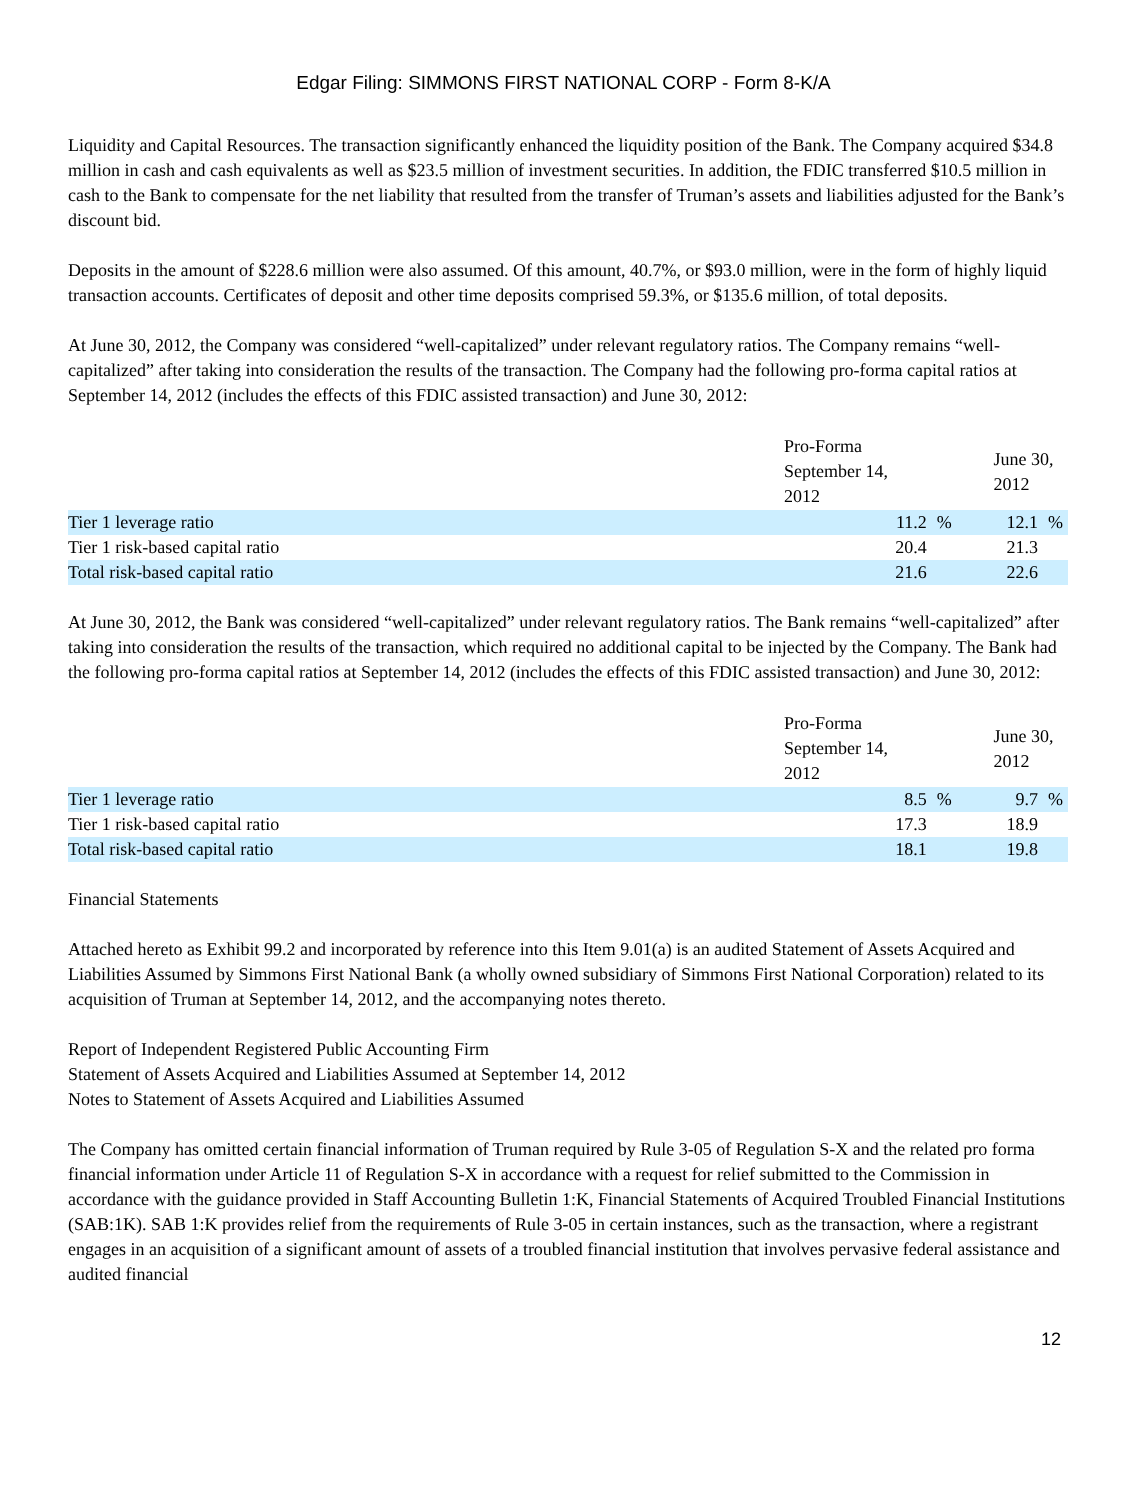Edgar Filing: SIMMONS FIRST NATIONAL CORP - Form 8-K/A
Liquidity and Capital Resources. The transaction significantly enhanced the liquidity position of the Bank. The Company acquired $34.8 million in cash and cash equivalents as well as $23.5 million of investment securities. In addition, the FDIC transferred $10.5 million in cash to the Bank to compensate for the net liability that resulted from the transfer of Truman’s assets and liabilities adjusted for the Bank’s discount bid.
Deposits in the amount of $228.6 million were also assumed. Of this amount, 40.7%, or $93.0 million, were in the form of highly liquid transaction accounts. Certificates of deposit and other time deposits comprised 59.3%, or $135.6 million, of total deposits.
At June 30, 2012, the Company was considered “well-capitalized” under relevant regulatory ratios. The Company remains “well-capitalized” after taking into consideration the results of the transaction. The Company had the following pro-forma capital ratios at September 14, 2012 (includes the effects of this FDIC assisted transaction) and June 30, 2012:
| | Pro-Forma September 14, 2012 | | June 30, 2012 | |
| Tier 1 leverage ratio | 11.2 | % | 12.1 | % |
| Tier 1 risk-based capital ratio | 20.4 | | 21.3 | |
| Total risk-based capital ratio | 21.6 | | 22.6 | |
At June 30, 2012, the Bank was considered “well-capitalized” under relevant regulatory ratios. The Bank remains “well-capitalized” after taking into consideration the results of the transaction, which required no additional capital to be injected by the Company. The Bank had the following pro-forma capital ratios at September 14, 2012 (includes the effects of this FDIC assisted transaction) and June 30, 2012:
| | Pro-Forma September 14, 2012 | | June 30, 2012 | |
| Tier 1 leverage ratio | 8.5 | % | 9.7 | % |
| Tier 1 risk-based capital ratio | 17.3 | | 18.9 | |
| Total risk-based capital ratio | 18.1 | | 19.8 | |
Financial Statements
Attached hereto as Exhibit 99.2 and incorporated by reference into this Item 9.01(a) is an audited Statement of Assets Acquired and Liabilities Assumed by Simmons First National Bank (a wholly owned subsidiary of Simmons First National Corporation) related to its acquisition of Truman at September 14, 2012, and the accompanying notes thereto.
Report of Independent Registered Public Accounting Firm
Statement of Assets Acquired and Liabilities Assumed at September 14, 2012
Notes to Statement of Assets Acquired and Liabilities Assumed
The Company has omitted certain financial information of Truman required by Rule 3-05 of Regulation S-X and the related pro forma financial information under Article 11 of Regulation S-X in accordance with a request for relief submitted to the Commission in accordance with the guidance provided in Staff Accounting Bulletin 1:K, Financial Statements of Acquired Troubled Financial Institutions (SAB:1K). SAB 1:K provides relief from the requirements of Rule 3-05 in certain instances, such as the transaction, where a registrant engages in an acquisition of a significant amount of assets of a troubled financial institution that involves pervasive federal assistance and audited financial
12